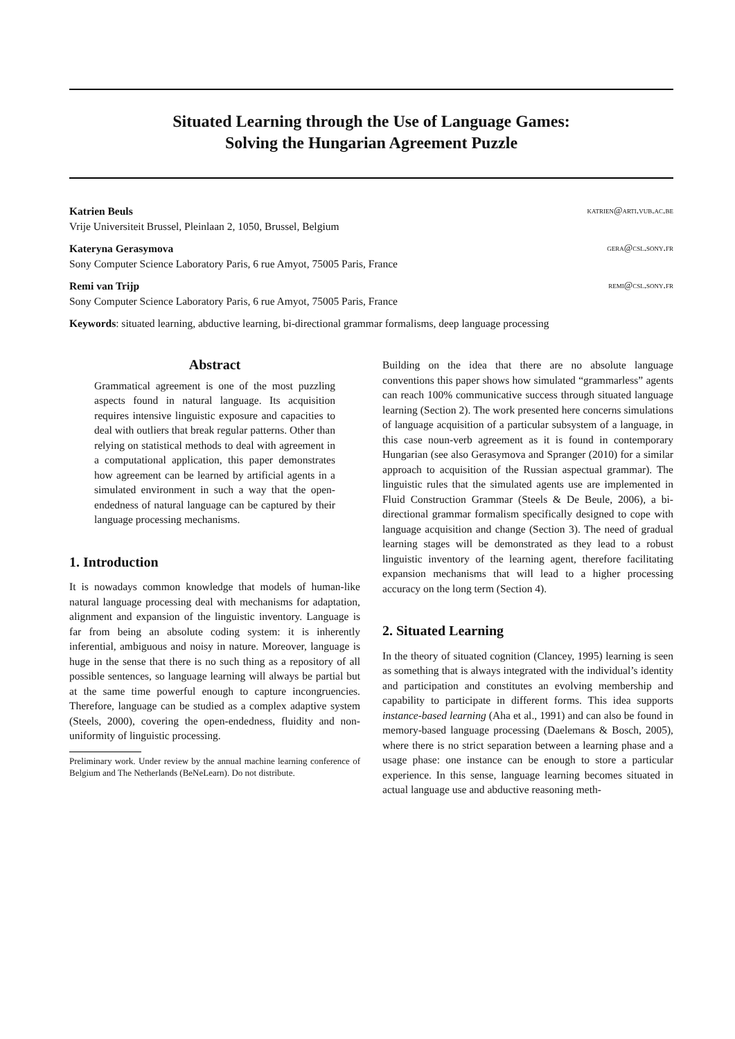Situated Learning through the Use of Language Games:
Solving the Hungarian Agreement Puzzle
Katrien Beuls katrien@arti.vub.ac.be
Vrije Universiteit Brussel, Pleinlaan 2, 1050, Brussel, Belgium
Kateryna Gerasymova gera@csl.sony.fr
Sony Computer Science Laboratory Paris, 6 rue Amyot, 75005 Paris, France
Remi van Trijp remi@csl.sony.fr
Sony Computer Science Laboratory Paris, 6 rue Amyot, 75005 Paris, France
Keywords: situated learning, abductive learning, bi-directional grammar formalisms, deep language processing
Abstract
Grammatical agreement is one of the most puzzling aspects found in natural language. Its acquisition requires intensive linguistic exposure and capacities to deal with outliers that break regular patterns. Other than relying on statistical methods to deal with agreement in a computational application, this paper demonstrates how agreement can be learned by artificial agents in a simulated environment in such a way that the open-endedness of natural language can be captured by their language processing mechanisms.
1. Introduction
It is nowadays common knowledge that models of human-like natural language processing deal with mechanisms for adaptation, alignment and expansion of the linguistic inventory. Language is far from being an absolute coding system: it is inherently inferential, ambiguous and noisy in nature. Moreover, language is huge in the sense that there is no such thing as a repository of all possible sentences, so language learning will always be partial but at the same time powerful enough to capture incongruencies. Therefore, language can be studied as a complex adaptive system (Steels, 2000), covering the open-endedness, fluidity and non-uniformity of linguistic processing.
Preliminary work. Under review by the annual machine learning conference of Belgium and The Netherlands (BeNeLearn). Do not distribute.
Building on the idea that there are no absolute language conventions this paper shows how simulated “grammarless” agents can reach 100% communicative success through situated language learning (Section 2). The work presented here concerns simulations of language acquisition of a particular subsystem of a language, in this case noun-verb agreement as it is found in contemporary Hungarian (see also Gerasymova and Spranger (2010) for a similar approach to acquisition of the Russian aspectual grammar). The linguistic rules that the simulated agents use are implemented in Fluid Construction Grammar (Steels & De Beule, 2006), a bi-directional grammar formalism specifically designed to cope with language acquisition and change (Section 3). The need of gradual learning stages will be demonstrated as they lead to a robust linguistic inventory of the learning agent, therefore facilitating expansion mechanisms that will lead to a higher processing accuracy on the long term (Section 4).
2. Situated Learning
In the theory of situated cognition (Clancey, 1995) learning is seen as something that is always integrated with the individual’s identity and participation and constitutes an evolving membership and capability to participate in different forms. This idea supports instance-based learning (Aha et al., 1991) and can also be found in memory-based language processing (Daelemans & Bosch, 2005), where there is no strict separation between a learning phase and a usage phase: one instance can be enough to store a particular experience. In this sense, language learning becomes situated in actual language use and abductive reasoning meth-